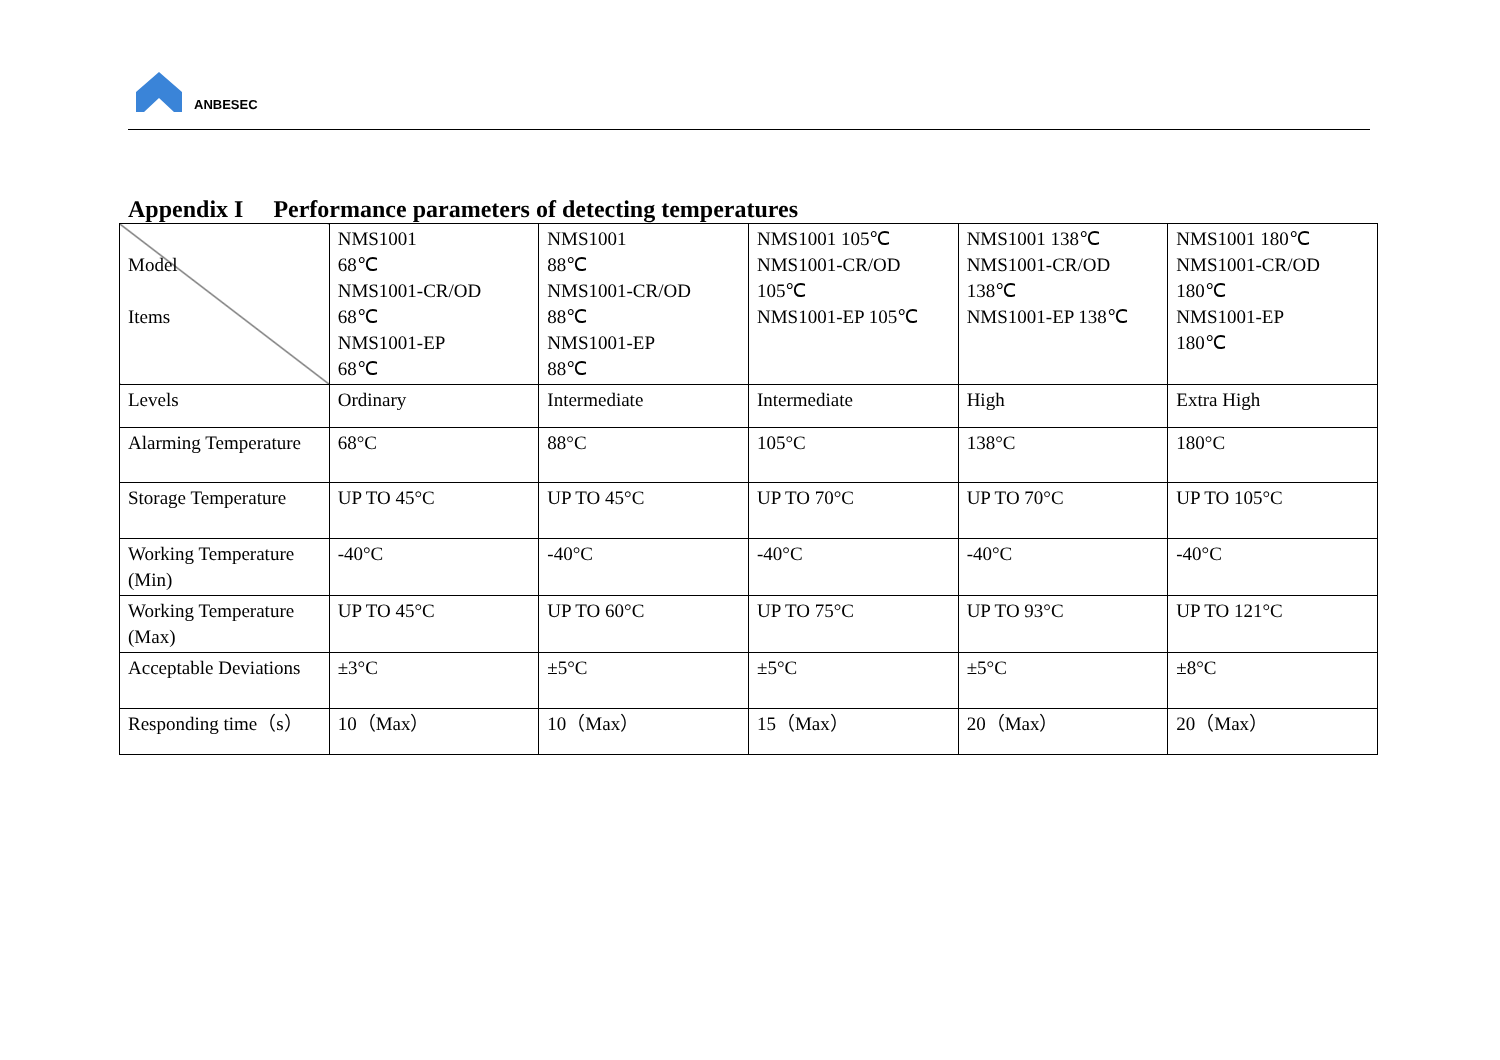ANBESEC
Appendix I Performance parameters of detecting temperatures
| Model Items | NMS1001 68℃ NMS1001-CR/OD 68℃ NMS1001-EP 68℃ | NMS1001 88℃ NMS1001-CR/OD 88℃ NMS1001-EP 88℃ | NMS1001 105℃ NMS1001-CR/OD 105℃ NMS1001-EP 105℃ | NMS1001 138℃ NMS1001-CR/OD 138℃ NMS1001-EP 138℃ | NMS1001 180℃ NMS1001-CR/OD 180℃ NMS1001-EP 180℃ |
| Levels | Ordinary | Intermediate | Intermediate | High | Extra High |
| Alarming Temperature | 68°C | 88°C | 105°C | 138°C | 180°C |
| Storage Temperature | UP TO 45°C | UP TO 45°C | UP TO 70°C | UP TO 70°C | UP TO 105°C |
| Working Temperature (Min) | -40°C | -40°C | -40°C | -40°C | -40°C |
| Working Temperature (Max) | UP TO 45°C | UP TO 60°C | UP TO 75°C | UP TO 93°C | UP TO 121°C |
| Acceptable Deviations | ±3°C | ±5°C | ±5°C | ±5°C | ±8°C |
| Responding time（s） | 10（Max） | 10（Max） | 15（Max） | 20（Max） | 20（Max） |